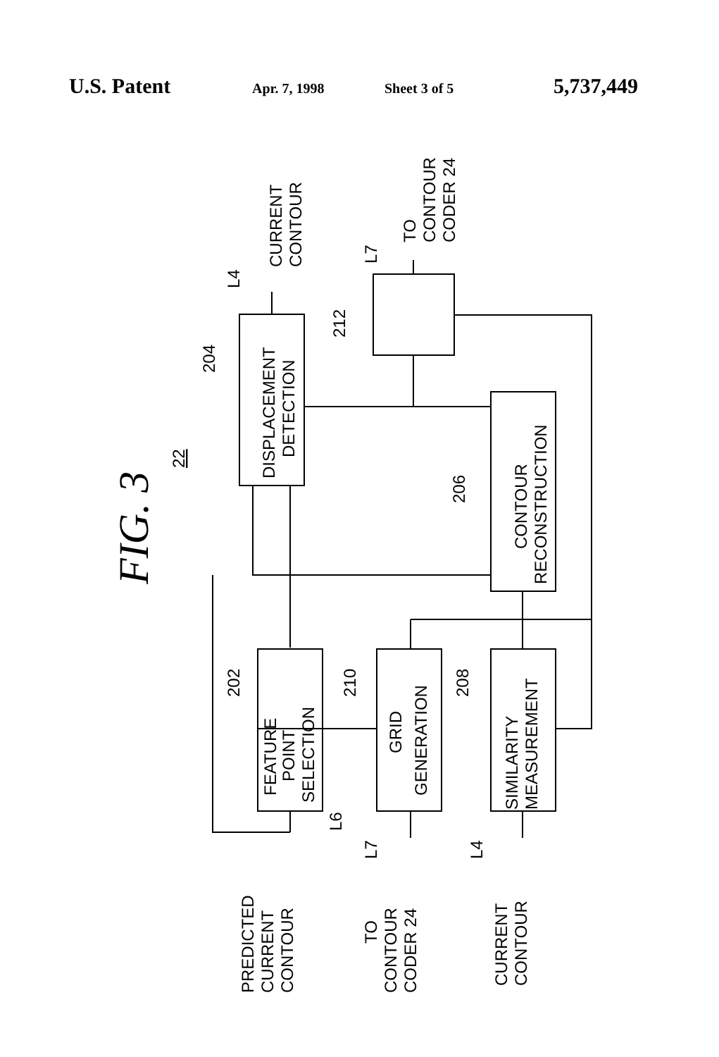U.S. Patent Apr. 7, 1998 Sheet 3 of 5 5,737,449
DISPLACEMENT
DETECTION
CONTOUR
RECONSTRUCTION
FEATURE
POINT
SELECTION
GRID
GENERATION
SIMILARITY
MEASUREMENT
FIG. 3
22
204
206
212
202
210
208
L4
L7
L6
L7
L4
CURRENT
CONTOUR
TO
CONTOUR
CODER 24
PREDICTED
CURRENT
CONTOUR
TO
CONTOUR
CODER 24
CURRENT
CONTOUR